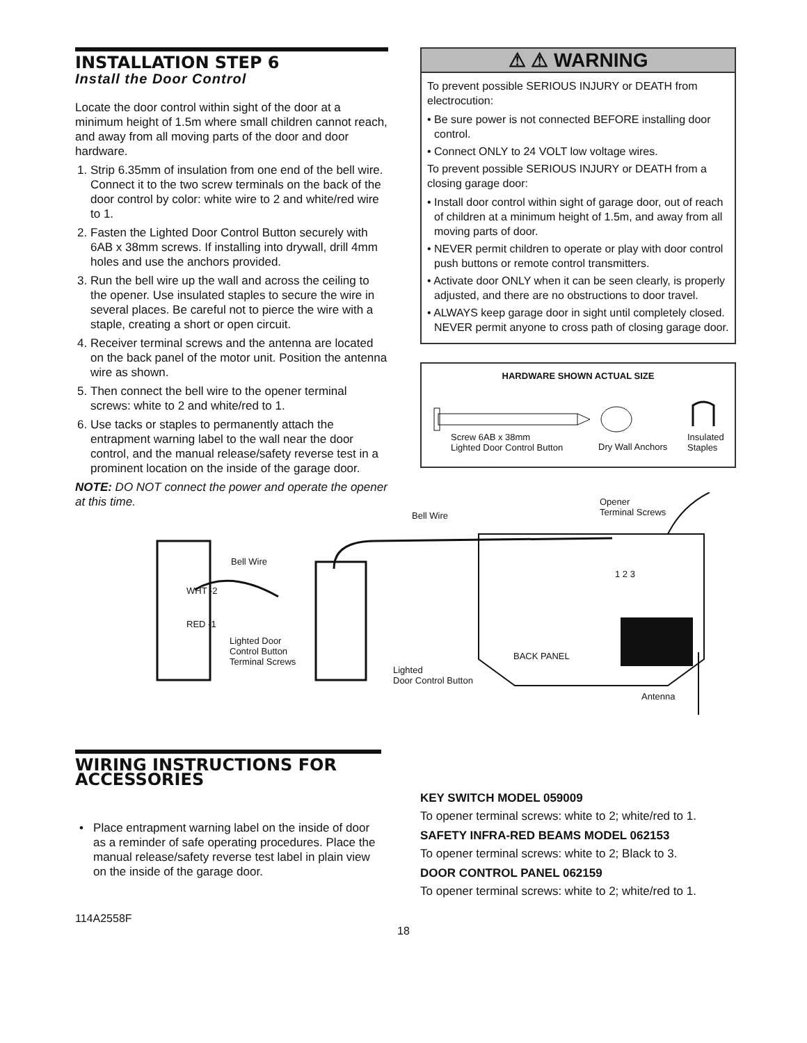INSTALLATION STEP 6
Install the Door Control
Locate the door control within sight of the door at a minimum height of 1.5m where small children cannot reach, and away from all moving parts of the door and door hardware.
1. Strip 6.35mm of insulation from one end of the bell wire. Connect it to the two screw terminals on the back of the door control by color: white wire to 2 and white/red wire to 1.
2. Fasten the Lighted Door Control Button securely with 6AB x 38mm screws. If installing into drywall, drill 4mm holes and use the anchors provided.
3. Run the bell wire up the wall and across the ceiling to the opener. Use insulated staples to secure the wire in several places. Be careful not to pierce the wire with a staple, creating a short or open circuit.
4. Receiver terminal screws and the antenna are located on the back panel of the motor unit. Position the antenna wire as shown.
5. Then connect the bell wire to the opener terminal screws: white to 2 and white/red to 1.
6. Use tacks or staples to permanently attach the entrapment warning label to the wall near the door control, and the manual release/safety reverse test in a prominent location on the inside of the garage door.
NOTE: DO NOT connect the power and operate the opener at this time.
⚠ ⚠ WARNING
To prevent possible SERIOUS INJURY or DEATH from electrocution:
• Be sure power is not connected BEFORE installing door control.
• Connect ONLY to 24 VOLT low voltage wires.
To prevent possible SERIOUS INJURY or DEATH from a closing garage door:
• Install door control within sight of garage door, out of reach of children at a minimum height of 1.5m, and away from all moving parts of door.
• NEVER permit children to operate or play with door control push buttons or remote control transmitters.
• Activate door ONLY when it can be seen clearly, is properly adjusted, and there are no obstructions to door travel.
• ALWAYS keep garage door in sight until completely closed. NEVER permit anyone to cross path of closing garage door.
HARDWARE SHOWN ACTUAL SIZE
Screw 6AB x 38mm
Lighted Door Control Button
Dry Wall Anchors
Insulated
Staples
Opener
Terminal Screws
Bell Wire
Bell Wire
WHT -2
RED -1
Lighted Door
Control Button
Terminal Screws
1 2 3
BACK PANEL
Lighted
Door Control Button
Antenna
WIRING INSTRUCTIONS FOR ACCESSORIES
• Place entrapment warning label on the inside of door as a reminder of safe operating procedures. Place the manual release/safety reverse test label in plain view on the inside of the garage door.
KEY SWITCH MODEL 059009
To opener terminal screws: white to 2; white/red to 1.
SAFETY INFRA-RED BEAMS MODEL 062153
To opener terminal screws: white to 2; Black to 3.
DOOR CONTROL PANEL 062159
To opener terminal screws: white to 2; white/red to 1.
114A2558F
18